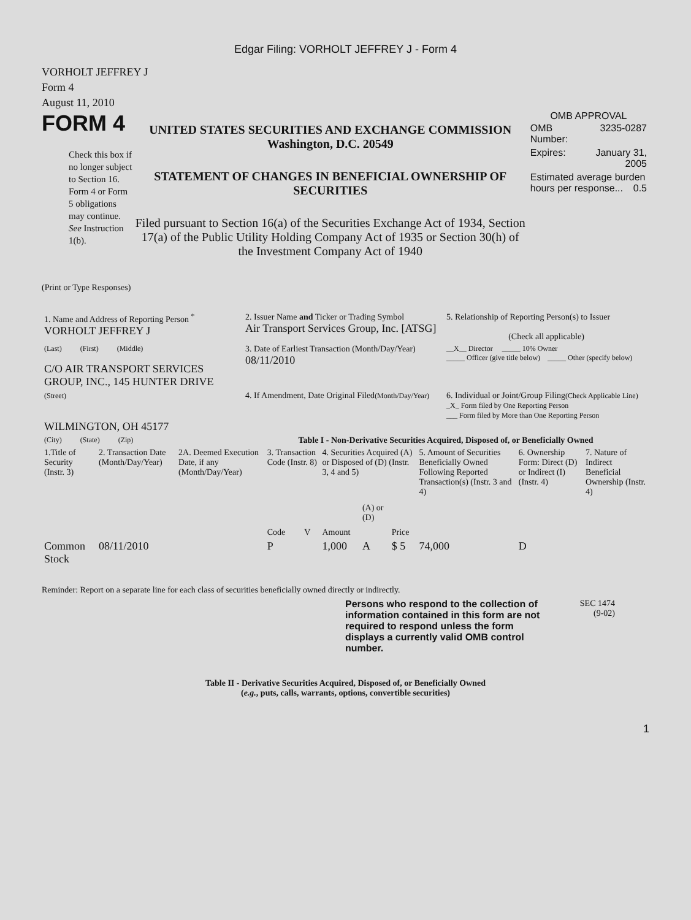Edgar Filing: VORHOLT JEFFREY J - Form 4
VORHOLT JEFFREY J
Form 4
August 11, 2010
FORM 4
Check this box if no longer subject to Section 16. Form 4 or Form 5 obligations may continue. See Instruction 1(b).
UNITED STATES SECURITIES AND EXCHANGE COMMISSION
Washington, D.C. 20549
STATEMENT OF CHANGES IN BENEFICIAL OWNERSHIP OF SECURITIES
Filed pursuant to Section 16(a) of the Securities Exchange Act of 1934, Section 17(a) of the Public Utility Holding Company Act of 1935 or Section 30(h) of the Investment Company Act of 1940
OMB APPROVAL
| OMB Number: | 3235-0287 |
| Expires: | January 31, 2005 |
| Estimated average burden hours per response... 0.5 | |
(Print or Type Responses)
| 1. Name and Address of Reporting Person <sup>*</sup> VORHOLT JEFFREY J | 2. Issuer Name and Ticker or Trading Symbol Air Transport Services Group, Inc. [ATSG] | 5. Relationship of Reporting Person(s) to Issuer (Check all applicable) |
| (Last) (First) (Middle) C/O AIR TRANSPORT SERVICES GROUP, INC., 145 HUNTER DRIVE | 3. Date of Earliest Transaction (Month/Day/Year) 08/11/2010 | __X__ Director _____ 10% Owner _____ Officer (give title below) _____ Other (specify below) |
| (Street) WILMINGTON, OH 45177 | 4. If Amendment, Date Original Filed (Month/Day/Year) | 6. Individual or Joint/Group Filing (Check Applicable Line) _X_ Form filed by One Reporting Person ___ Form filed by More than One Reporting Person |
| (City) (State) (Zip) | Table I - Non-Derivative Securities Acquired, Disposed of, or Beneficially Owned | |
| 1.Title of Security (Instr. 3) | 2. Transaction Date (Month/Day/Year) | 2A. Deemed Execution Date, if any (Month/Day/Year) | 3. Transaction Code (Instr. 8) | | 4. Securities Acquired (A) or Disposed of (D) (Instr. 3, 4 and 5) | | | 5. Amount of Securities Beneficially Owned Following Reported Transaction(s) (Instr. 3 and 4) | 6. Ownership Form: Direct (D) or Indirect (I) (Instr. 4) | 7. Nature of Indirect Beneficial Ownership (Instr. 4) |
| --- | --- | --- | --- | --- | --- | --- | --- | --- | --- | --- |
| | | | Code | V | Amount | (A) or (D) | Price | | | |
| Common Stock | 08/11/2010 | | P | | 1,000 | A | $ 5 | 74,000 | D | |
Reminder: Report on a separate line for each class of securities beneficially owned directly or indirectly.
Persons who respond to the collection of information contained in this form are not required to respond unless the form displays a currently valid OMB control number.
SEC 1474
(9-02)
Table II - Derivative Securities Acquired, Disposed of, or Beneficially Owned
(e.g., puts, calls, warrants, options, convertible securities)
1